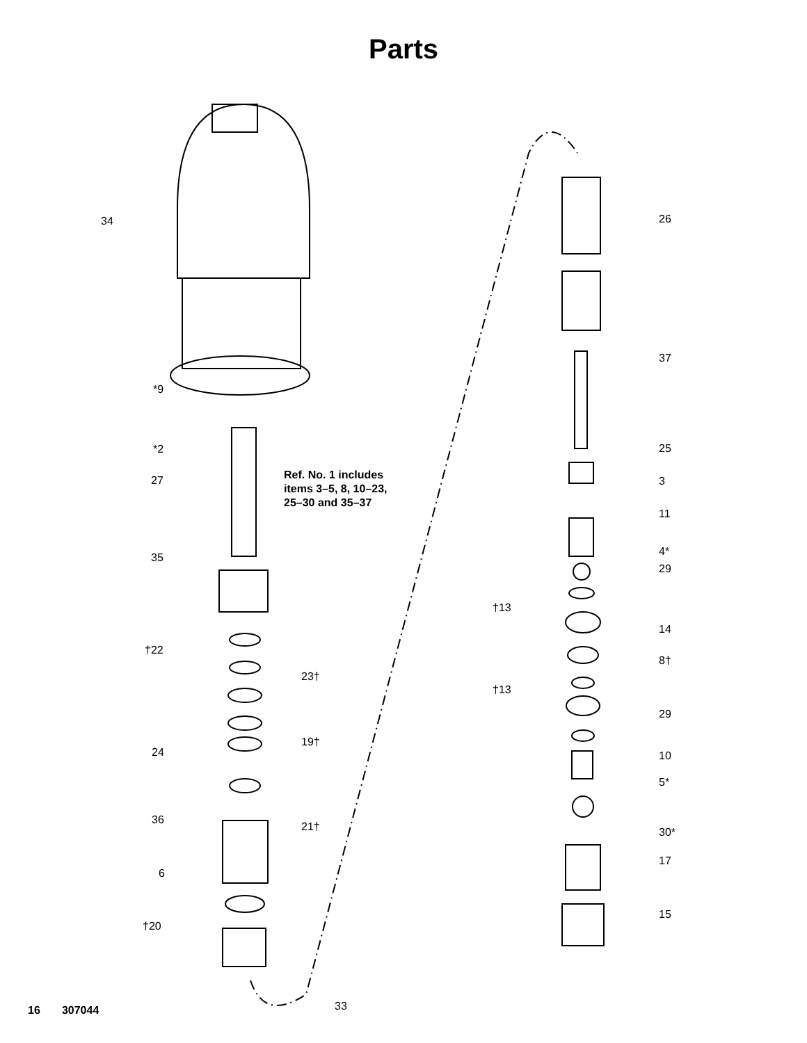Parts
34
*9
*2
27
35
†22
23†
19†
24
36
21†
6
†20
33
Ref. No. 1 includes
items 3–5, 8, 10–23,
25–30 and 35–37
26
37
25
3
11
4*
29
†13
14
8†
†13
29
10
5*
30*
17
15
16 307044